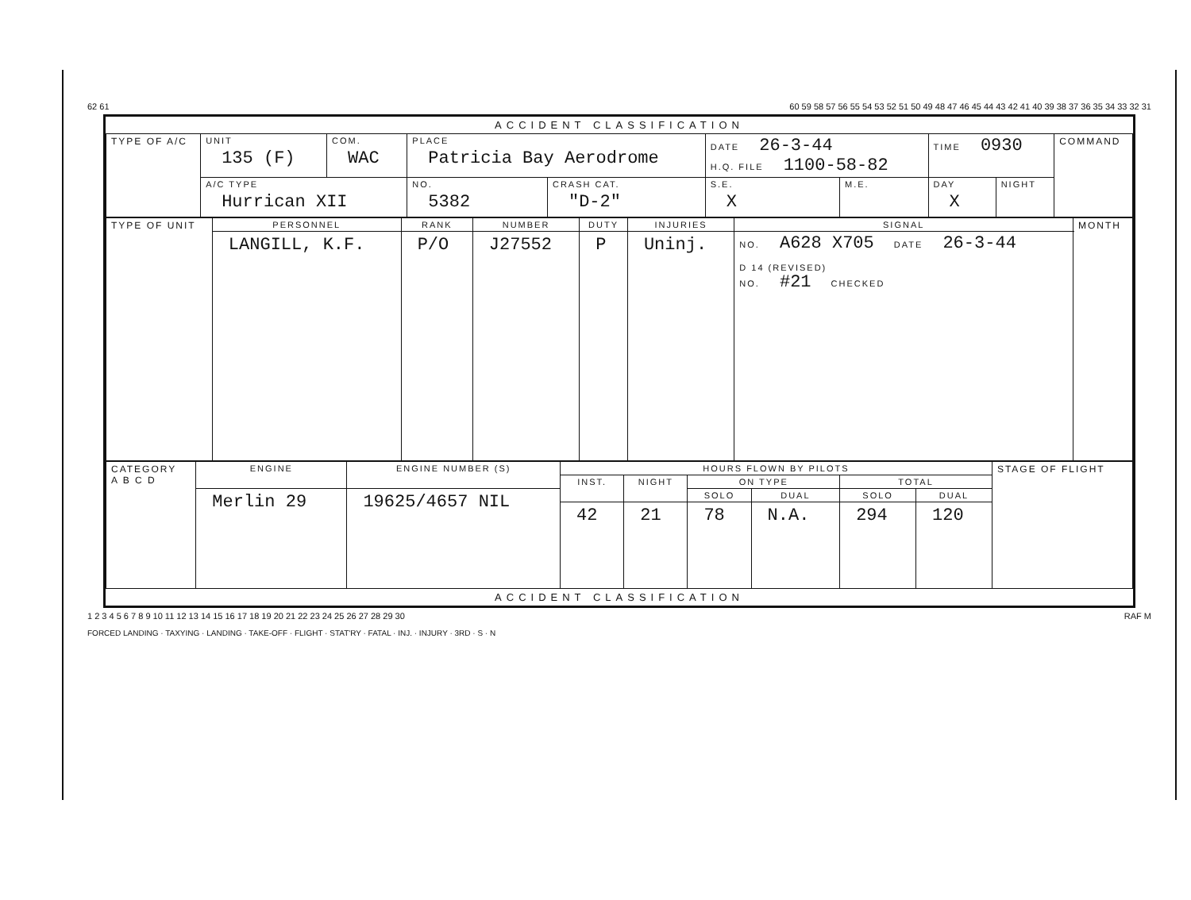62 61 60 59 58 57 56 55 54 53 52 51 50 49 48 47 46 45 44 43 42 41 40 39 38 37 36 35 34 33 32 31
ACCIDENT CLASSIFICATION
| TYPE OF A/C | UNIT 135 (F) | COM. WAC | PLACE Patricia Bay Aerodrome | | DATE 26-3-44 H.Q. FILE 1100-58-82 | | TIME 0930 | | COMMAND |
| | A/C TYPE Hurrican XII | | NO. 5382 | CRASH CAT. "D-2" | S.E. X | M.E. | DAY X | NIGHT | |
| TYPE OF UNIT | PERSONNEL | RANK | NUMBER | DUTY | INJURIES | SIGNAL | MONTH |
| | LANGILL, K.F. | P/O | J27552 | P | Uninj. | NO. A628 X705 DATE 26-3-44 D 14 (REVISED) NO. #21 CHECKED | |
| CATEGORY A B C D | ENGINE | ENGINE NUMBER (S) | HOURS FLOWN BY PILOTS | | | | | | STAGE OF FLIGHT |
| | | | INST. | NIGHT | ON TYPE | | TOTAL | | |
| | Merlin 29 | 19625/4657 NIL | | | SOLO | DUAL | SOLO | DUAL | |
| | | | 42 | 21 | 78 | N.A. | 294 | 120 | |
ACCIDENT CLASSIFICATION
1 2 3 4 5 6 7 8 9 10 11 12 13 14 15 16 17 18 19 20 21 22 23 24 25 26 27 28 29 30 RAF M
FORCED LANDING · TAXYING · LANDING · TAKE-OFF · FLIGHT · STAT'RY · FATAL · INJ. · INJURY · 3RD · S · N